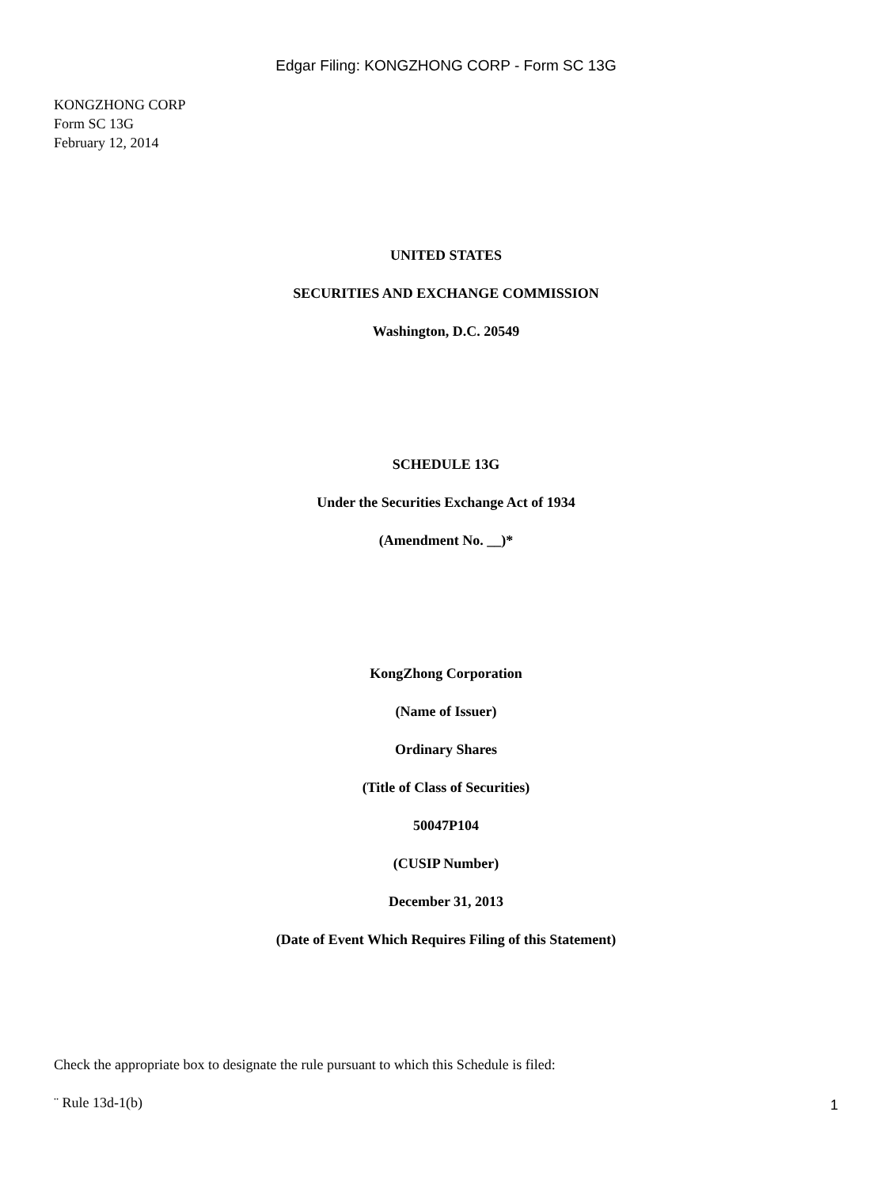Edgar Filing: KONGZHONG CORP - Form SC 13G
KONGZHONG CORP
Form SC 13G
February 12, 2014
UNITED STATES
SECURITIES AND EXCHANGE COMMISSION
Washington, D.C. 20549
SCHEDULE 13G
Under the Securities Exchange Act of 1934
(Amendment No. __)*
KongZhong Corporation
(Name of Issuer)
Ordinary Shares
(Title of Class of Securities)
50047P104
(CUSIP Number)
December 31, 2013
(Date of Event Which Requires Filing of this Statement)
Check the appropriate box to designate the rule pursuant to which this Schedule is filed:
¨ Rule 13d-1(b)
1